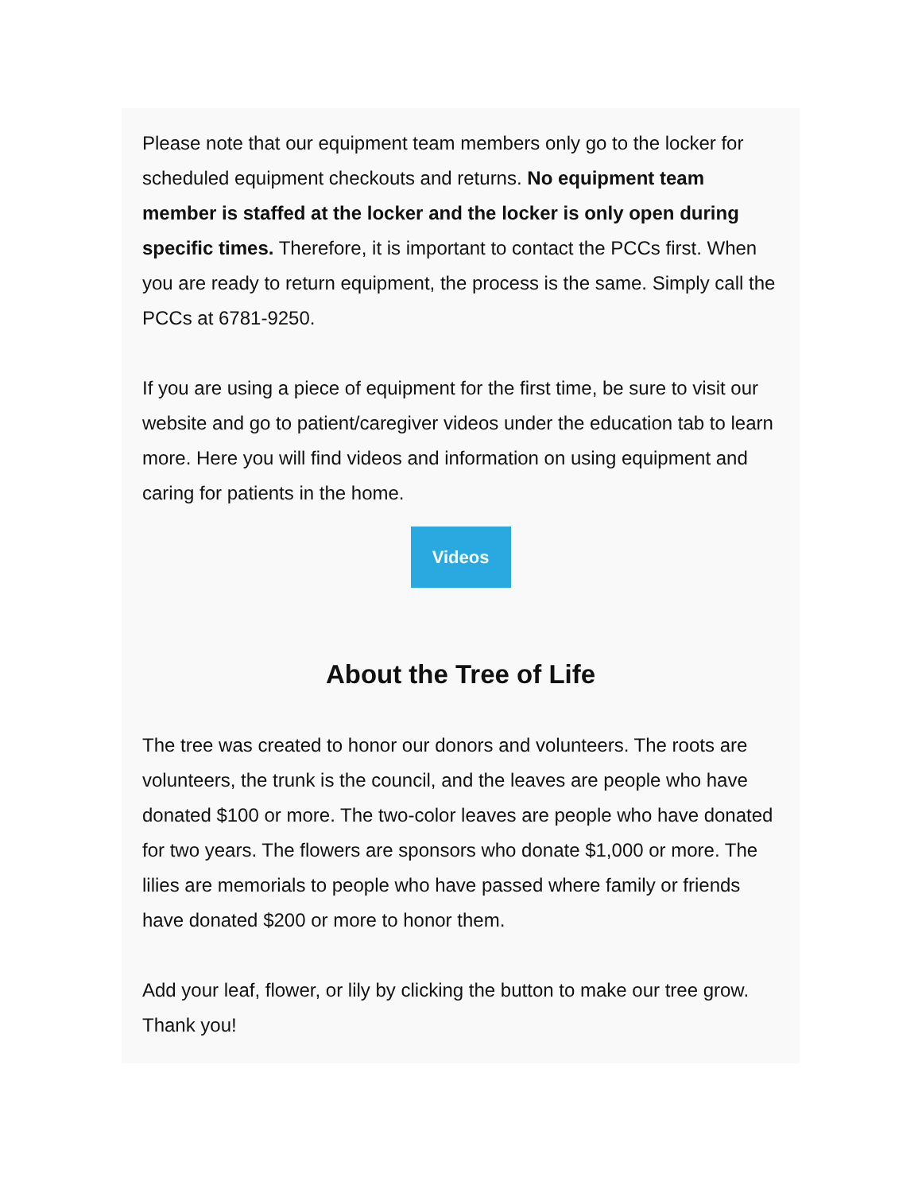Please note that our equipment team members only go to the locker for scheduled equipment checkouts and returns. No equipment team member is staffed at the locker and the locker is only open during specific times. Therefore, it is important to contact the PCCs first. When you are ready to return equipment, the process is the same. Simply call the PCCs at 6781-9250.
If you are using a piece of equipment for the first time, be sure to visit our website and go to patient/caregiver videos under the education tab to learn more. Here you will find videos and information on using equipment and caring for patients in the home.
Videos
About the Tree of Life
The tree was created to honor our donors and volunteers. The roots are volunteers, the trunk is the council, and the leaves are people who have donated $100 or more. The two-color leaves are people who have donated for two years. The flowers are sponsors who donate $1,000 or more. The lilies are memorials to people who have passed where family or friends have donated $200 or more to honor them.
Add your leaf, flower, or lily by clicking the button to make our tree grow. Thank you!